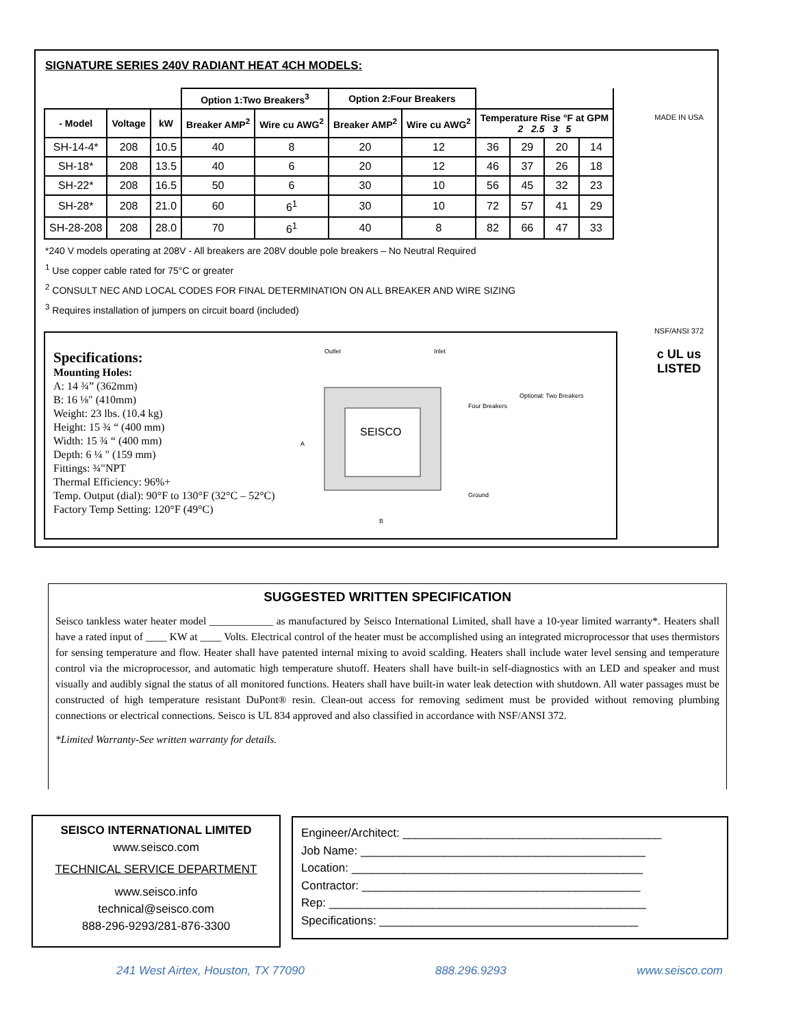SIGNATURE SERIES 240V RADIANT HEAT 4CH MODELS:
| | | | Option 1:Two Breakers<sup>3</sup> | | Option 2:Four Breakers | | | | | |
| --- | --- | --- | --- | --- | --- | --- | --- | --- | --- | --- |
| - Model | Voltage | kW | Breaker AMP<sup>2</sup> | Wire cu AWG<sup>2</sup> | Breaker AMP<sup>2</sup> | Wire cu AWG<sup>2</sup> | Temperature Rise °F at GPM 2 2.5 3 5 | | | |
| SH-14-4* | 208 | 10.5 | 40 | 8 | 20 | 12 | 36 | 29 | 20 | 14 |
| SH-18* | 208 | 13.5 | 40 | 6 | 20 | 12 | 46 | 37 | 26 | 18 |
| SH-22* | 208 | 16.5 | 50 | 6 | 30 | 10 | 56 | 45 | 32 | 23 |
| SH-28* | 208 | 21.0 | 60 | 6<sup>1</sup> | 30 | 10 | 72 | 57 | 41 | 29 |
| SH-28-208 | 208 | 28.0 | 70 | 6<sup>1</sup> | 40 | 8 | 82 | 66 | 47 | 33 |
*240 V models operating at 208V - All breakers are 208V double pole breakers – No Neutral Required
<sup>1</sup> Use copper cable rated for 75°C or greater
<sup>2</sup> CONSULT NEC AND LOCAL CODES FOR FINAL DETERMINATION ON ALL BREAKER AND WIRE SIZING
<sup>3</sup> Requires installation of jumpers on circuit board (included)
Specifications:
Mounting Holes:
A: 14 ¾” (362mm)
B: 16 ⅛" (410mm)
Weight: 23 lbs. (10.4 kg)
Height: 15 ¾ “ (400 mm)
Width: 15 ¾ “ (400 mm)
Depth: 6 ¼ " (159 mm)
Fittings: ¾"NPT
Thermal Efficiency: 96%+
Temp. Output (dial): 90°F to 130°F (32°C – 52°C)
Factory Temp Setting: 120°F (49°C)
SEISCO
Outlet
Inlet
Four Breakers
Optional: Two Breakers
Ground
B
A
MADE IN USA
NSF/ANSI 372
c UL us
LISTED
SUGGESTED WRITTEN SPECIFICATION
Seisco tankless water heater model ____________ as manufactured by Seisco International Limited, shall have a 10-year limited warranty*. Heaters shall have a rated input of ____ KW at ____ Volts. Electrical control of the heater must be accomplished using an integrated microprocessor that uses thermistors for sensing temperature and flow. Heater shall have patented internal mixing to avoid scalding. Heaters shall include water level sensing and temperature control via the microprocessor, and automatic high temperature shutoff. Heaters shall have built-in self-diagnostics with an LED and speaker and must visually and audibly signal the status of all monitored functions. Heaters shall have built-in water leak detection with shutdown. All water passages must be constructed of high temperature resistant DuPont® resin. Clean-out access for removing sediment must be provided without removing plumbing connections or electrical connections. Seisco is UL 834 approved and also classified in accordance with NSF/ANSI 372.
*Limited Warranty-See written warranty for details.
SEISCO INTERNATIONAL LIMITED
www.seisco.com
TECHNICAL SERVICE DEPARTMENT
www.seisco.info
technical@seisco.com
888-296-9293/281-876-3300
Engineer/Architect: ________________________________________
Job Name: ____________________________________________
Location: _____________________________________________
Contractor: ___________________________________________
Rep: _________________________________________________
Specifications: ________________________________________
241 West Airtex, Houston, TX 77090 888.296.9293 www.seisco.com